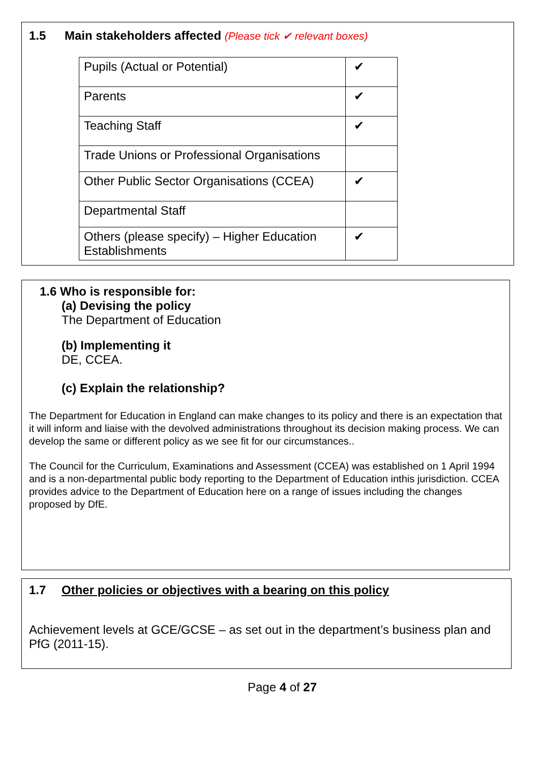1.5 Main stakeholders affected (Please tick ✔ relevant boxes)
| Pupils (Actual or Potential) | ✔ |
| Parents | ✔ |
| Teaching Staff | ✔ |
| Trade Unions or Professional Organisations | |
| Other Public Sector Organisations (CCEA) | ✔ |
| Departmental Staff | |
| Others (please specify) – Higher Education Establishments | ✔ |
1.6 Who is responsible for:
(a) Devising the policy
The Department of Education
(b) Implementing it
DE, CCEA.
(c) Explain the relationship?
The Department for Education in England can make changes to its policy and there is an expectation that it will inform and liaise with the devolved administrations throughout its decision making process. We can develop the same or different policy as we see fit for our circumstances..
The Council for the Curriculum, Examinations and Assessment (CCEA) was established on 1 April 1994 and is a non-departmental public body reporting to the Department of Education inthis jurisdiction. CCEA provides advice to the Department of Education here on a range of issues including the changes proposed by DfE.
1.7 Other policies or objectives with a bearing on this policy
Achievement levels at GCE/GCSE – as set out in the department’s business plan and PfG (2011-15).
Page 4 of 27